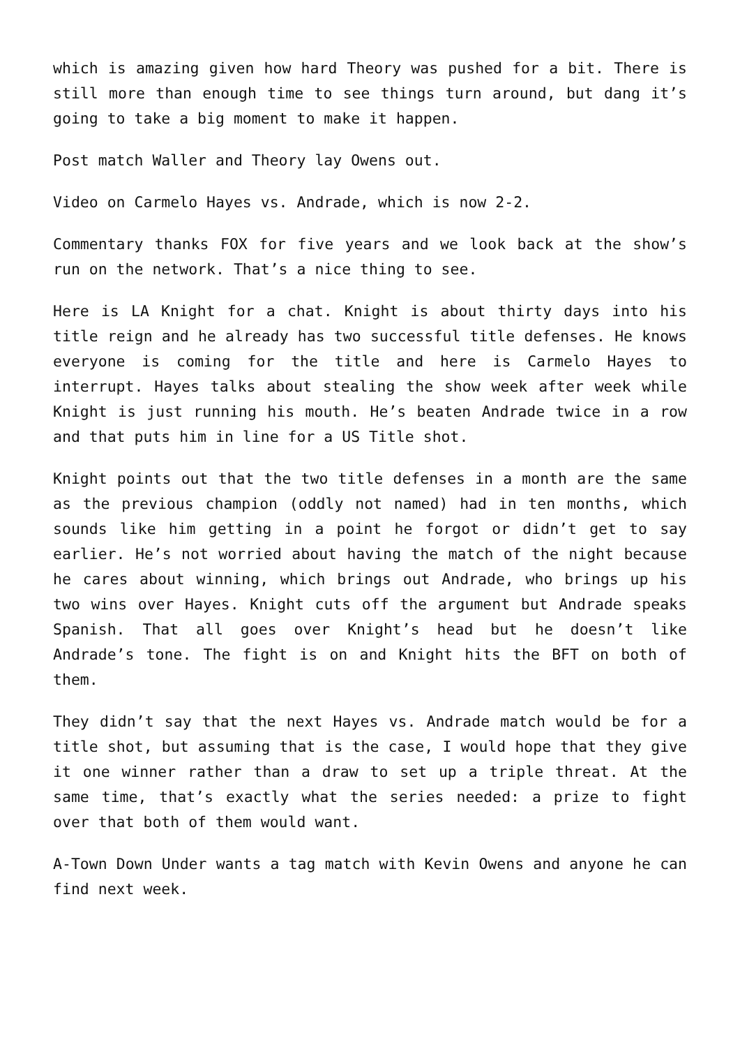which is amazing given how hard Theory was pushed for a bit. There is still more than enough time to see things turn around, but dang it’s going to take a big moment to make it happen.
Post match Waller and Theory lay Owens out.
Video on Carmelo Hayes vs. Andrade, which is now 2-2.
Commentary thanks FOX for five years and we look back at the show’s run on the network. That’s a nice thing to see.
Here is LA Knight for a chat. Knight is about thirty days into his title reign and he already has two successful title defenses. He knows everyone is coming for the title and here is Carmelo Hayes to interrupt. Hayes talks about stealing the show week after week while Knight is just running his mouth. He’s beaten Andrade twice in a row and that puts him in line for a US Title shot.
Knight points out that the two title defenses in a month are the same as the previous champion (oddly not named) had in ten months, which sounds like him getting in a point he forgot or didn’t get to say earlier. He’s not worried about having the match of the night because he cares about winning, which brings out Andrade, who brings up his two wins over Hayes. Knight cuts off the argument but Andrade speaks Spanish. That all goes over Knight’s head but he doesn’t like Andrade’s tone. The fight is on and Knight hits the BFT on both of them.
They didn’t say that the next Hayes vs. Andrade match would be for a title shot, but assuming that is the case, I would hope that they give it one winner rather than a draw to set up a triple threat. At the same time, that’s exactly what the series needed: a prize to fight over that both of them would want.
A-Town Down Under wants a tag match with Kevin Owens and anyone he can find next week.